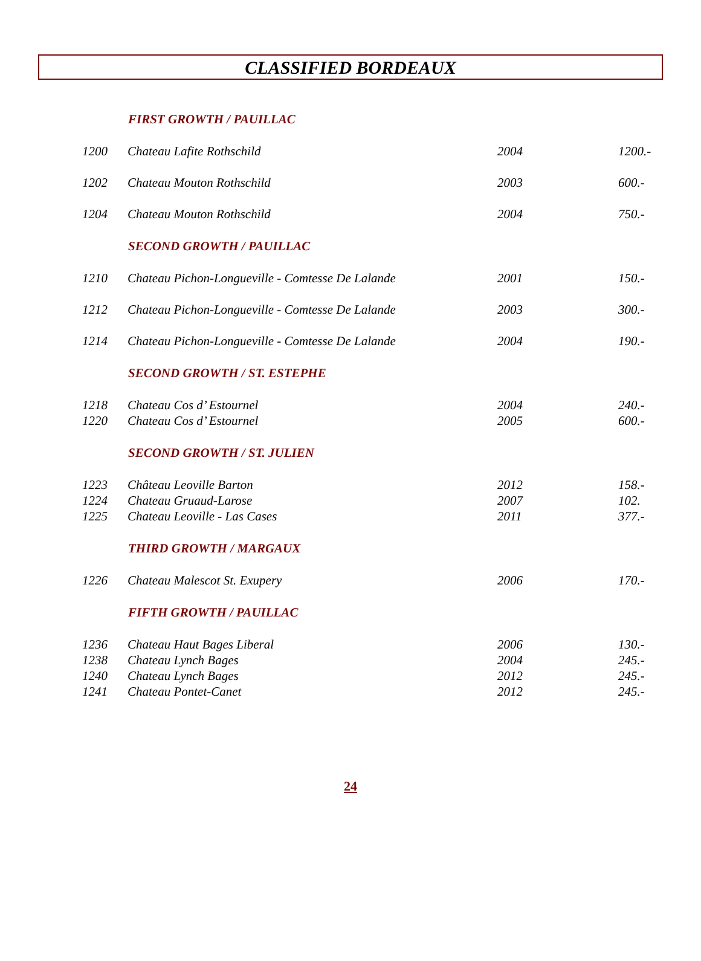CLASSIFIED BORDEAUX
| | FIRST GROWTH / PAUILLAC | | |
| 1200 | Chateau Lafite Rothschild | 2004 | 1200.- |
| 1202 | Chateau Mouton Rothschild | 2003 | 600.- |
| 1204 | Chateau Mouton Rothschild | 2004 | 750.- |
| | SECOND GROWTH / PAUILLAC | | |
| 1210 | Chateau Pichon-Longueville - Comtesse De Lalande | 2001 | 150.- |
| 1212 | Chateau Pichon-Longueville - Comtesse De Lalande | 2003 | 300.- |
| 1214 | Chateau Pichon-Longueville - Comtesse De Lalande | 2004 | 190.- |
| | SECOND GROWTH / ST. ESTEPHE | | |
| 1218 | Chateau Cos d’ Estournel | 2004 | 240.- |
| 1220 | Chateau Cos d’ Estournel | 2005 | 600.- |
| | SECOND GROWTH / ST. JULIEN | | |
| 1223 | Château Leoville Barton | 2012 | 158.- |
| 1224 | Chateau Gruaud-Larose | 2007 | 102. |
| 1225 | Chateau Leoville - Las Cases | 2011 | 377.- |
| | THIRD GROWTH / MARGAUX | | |
| 1226 | Chateau Malescot St. Exupery | 2006 | 170.- |
| | FIFTH GROWTH / PAUILLAC | | |
| 1236 | Chateau Haut Bages Liberal | 2006 | 130.- |
| 1238 | Chateau Lynch Bages | 2004 | 245.- |
| 1240 | Chateau Lynch Bages | 2012 | 245.- |
| 1241 | Chateau Pontet-Canet | 2012 | 245.- |
24